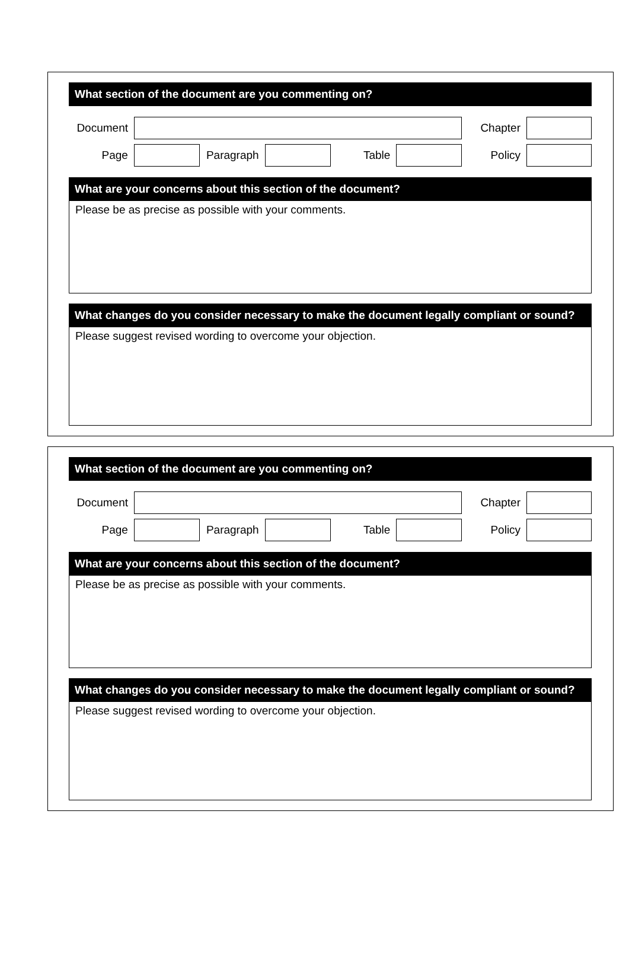What section of the document are you commenting on?
Document Chapter
Page Paragraph Table Policy
What are your concerns about this section of the document?
Please be as precise as possible with your comments.
What changes do you consider necessary to make the document legally compliant or sound?
Please suggest revised wording to overcome your objection.
What section of the document are you commenting on?
Document Chapter
Page Paragraph Table Policy
What are your concerns about this section of the document?
Please be as precise as possible with your comments.
What changes do you consider necessary to make the document legally compliant or sound?
Please suggest revised wording to overcome your objection.